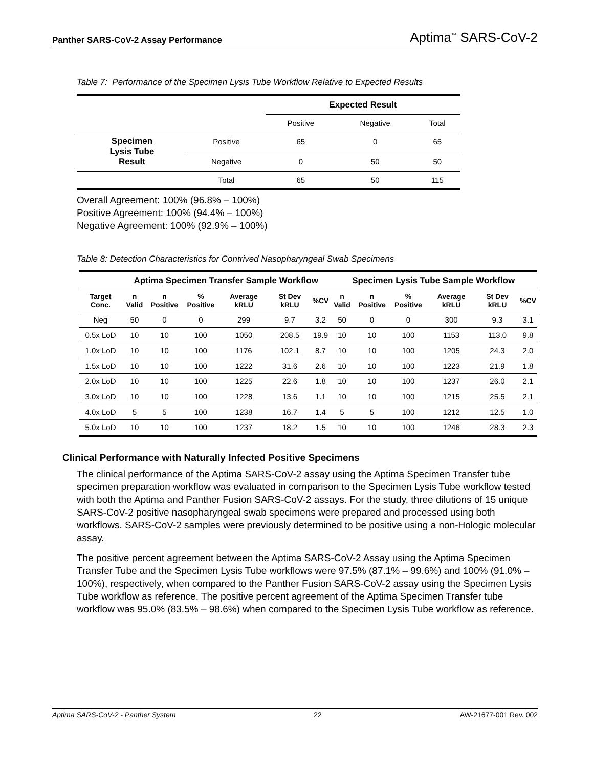Panther SARS-CoV-2 Assay Performance Aptima<sup>™</sup> SARS-CoV-2
Table 7: Performance of the Specimen Lysis Tube Workflow Relative to Expected Results
| | | Expected Result | | |
| --- | --- | --- | --- | --- |
| | | Positive | Negative | Total |
| Specimen Lysis Tube Result | Positive | 65 | 0 | 65 |
| | Negative | 0 | 50 | 50 |
| | Total | 65 | 50 | 115 |
Overall Agreement: 100% (96.8% – 100%)
Positive Agreement: 100% (94.4% – 100%)
Negative Agreement: 100% (92.9% – 100%)
Table 8: Detection Characteristics for Contrived Nasopharyngeal Swab Specimens
| | Aptima Specimen Transfer Sample Workflow | | | | | | Specimen Lysis Tube Sample Workflow | | | | | |
| --- | --- | --- | --- | --- | --- | --- | --- | --- | --- | --- | --- | --- |
| Target Conc. | n Valid | n Positive | % Positive | Average kRLU | St Dev kRLU | %CV | n Valid | n Positive | % Positive | Average kRLU | St Dev kRLU | %CV |
| Neg | 50 | 0 | 0 | 299 | 9.7 | 3.2 | 50 | 0 | 0 | 300 | 9.3 | 3.1 |
| 0.5x LoD | 10 | 10 | 100 | 1050 | 208.5 | 19.9 | 10 | 10 | 100 | 1153 | 113.0 | 9.8 |
| 1.0x LoD | 10 | 10 | 100 | 1176 | 102.1 | 8.7 | 10 | 10 | 100 | 1205 | 24.3 | 2.0 |
| 1.5x LoD | 10 | 10 | 100 | 1222 | 31.6 | 2.6 | 10 | 10 | 100 | 1223 | 21.9 | 1.8 |
| 2.0x LoD | 10 | 10 | 100 | 1225 | 22.6 | 1.8 | 10 | 10 | 100 | 1237 | 26.0 | 2.1 |
| 3.0x LoD | 10 | 10 | 100 | 1228 | 13.6 | 1.1 | 10 | 10 | 100 | 1215 | 25.5 | 2.1 |
| 4.0x LoD | 5 | 5 | 100 | 1238 | 16.7 | 1.4 | 5 | 5 | 100 | 1212 | 12.5 | 1.0 |
| 5.0x LoD | 10 | 10 | 100 | 1237 | 18.2 | 1.5 | 10 | 10 | 100 | 1246 | 28.3 | 2.3 |
Clinical Performance with Naturally Infected Positive Specimens
The clinical performance of the Aptima SARS-CoV-2 assay using the Aptima Specimen Transfer tube specimen preparation workflow was evaluated in comparison to the Specimen Lysis Tube workflow tested with both the Aptima and Panther Fusion SARS-CoV-2 assays. For the study, three dilutions of 15 unique SARS-CoV-2 positive nasopharyngeal swab specimens were prepared and processed using both workflows. SARS-CoV-2 samples were previously determined to be positive using a non-Hologic molecular assay.
The positive percent agreement between the Aptima SARS-CoV-2 Assay using the Aptima Specimen Transfer Tube and the Specimen Lysis Tube workflows were 97.5% (87.1% – 99.6%) and 100% (91.0% – 100%), respectively, when compared to the Panther Fusion SARS-CoV-2 assay using the Specimen Lysis Tube workflow as reference. The positive percent agreement of the Aptima Specimen Transfer tube workflow was 95.0% (83.5% – 98.6%) when compared to the Specimen Lysis Tube workflow as reference.
Aptima SARS-CoV-2 - Panther System 22 AW-21677-001 Rev. 002